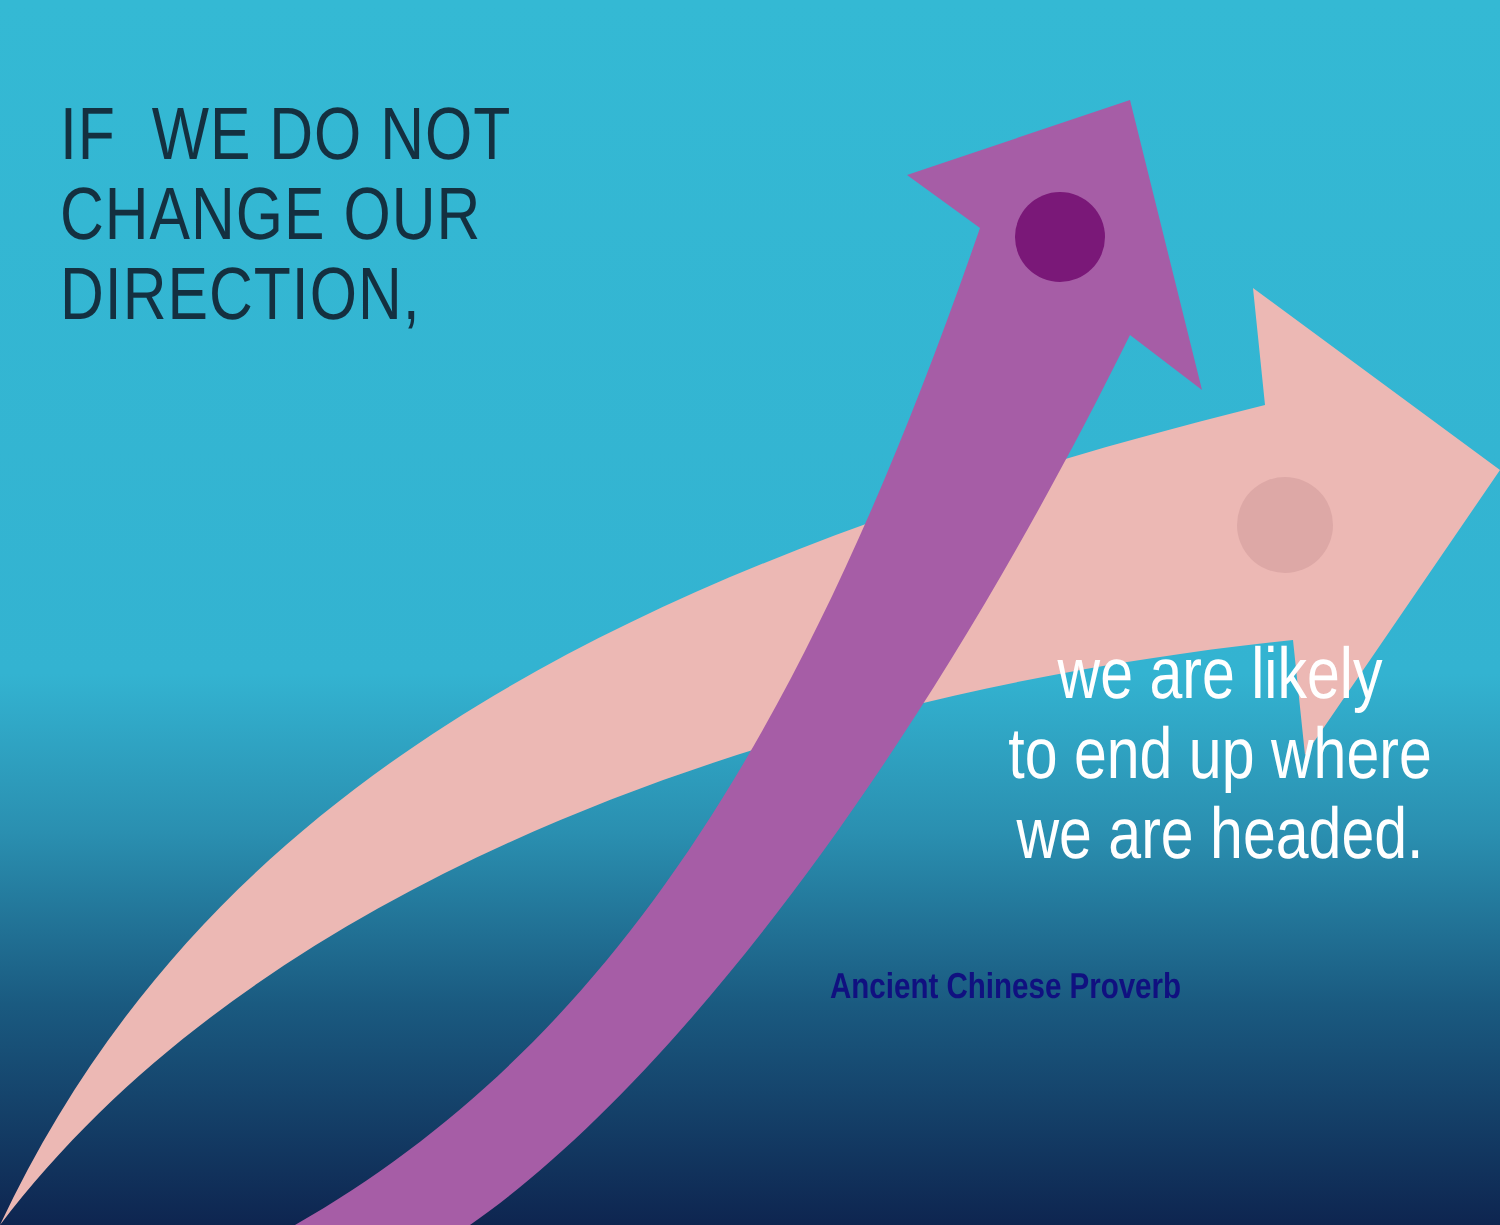IF WE DO NOT
CHANGE OUR
DIRECTION,
we are likely
to end up where
we are headed.
Ancient Chinese Proverb